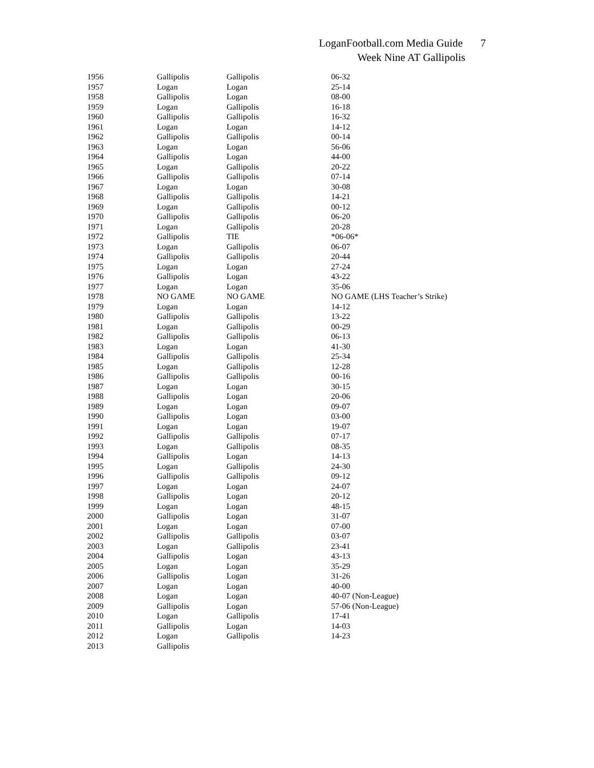LoganFootball.com Media Guide 7
Week Nine AT Gallipolis
| 1956 | Gallipolis | Gallipolis | 06-32 |
| 1957 | Logan | Logan | 25-14 |
| 1958 | Gallipolis | Logan | 08-00 |
| 1959 | Logan | Gallipolis | 16-18 |
| 1960 | Gallipolis | Gallipolis | 16-32 |
| 1961 | Logan | Logan | 14-12 |
| 1962 | Gallipolis | Gallipolis | 00-14 |
| 1963 | Logan | Logan | 56-06 |
| 1964 | Gallipolis | Logan | 44-00 |
| 1965 | Logan | Gallipolis | 20-22 |
| 1966 | Gallipolis | Gallipolis | 07-14 |
| 1967 | Logan | Logan | 30-08 |
| 1968 | Gallipolis | Gallipolis | 14-21 |
| 1969 | Logan | Gallipolis | 00-12 |
| 1970 | Gallipolis | Gallipolis | 06-20 |
| 1971 | Logan | Gallipolis | 20-28 |
| 1972 | Gallipolis | TIE | *06-06* |
| 1973 | Logan | Gallipolis | 06-07 |
| 1974 | Gallipolis | Gallipolis | 20-44 |
| 1975 | Logan | Logan | 27-24 |
| 1976 | Gallipolis | Logan | 43-22 |
| 1977 | Logan | Logan | 35-06 |
| 1978 | NO GAME | NO GAME | NO GAME (LHS Teacher’s Strike) |
| 1979 | Logan | Logan | 14-12 |
| 1980 | Gallipolis | Gallipolis | 13-22 |
| 1981 | Logan | Gallipolis | 00-29 |
| 1982 | Gallipolis | Gallipolis | 06-13 |
| 1983 | Logan | Logan | 41-30 |
| 1984 | Gallipolis | Gallipolis | 25-34 |
| 1985 | Logan | Gallipolis | 12-28 |
| 1986 | Gallipolis | Gallipolis | 00-16 |
| 1987 | Logan | Logan | 30-15 |
| 1988 | Gallipolis | Logan | 20-06 |
| 1989 | Logan | Logan | 09-07 |
| 1990 | Gallipolis | Logan | 03-00 |
| 1991 | Logan | Logan | 19-07 |
| 1992 | Gallipolis | Gallipolis | 07-17 |
| 1993 | Logan | Gallipolis | 08-35 |
| 1994 | Gallipolis | Logan | 14-13 |
| 1995 | Logan | Gallipolis | 24-30 |
| 1996 | Gallipolis | Gallipolis | 09-12 |
| 1997 | Logan | Logan | 24-07 |
| 1998 | Gallipolis | Logan | 20-12 |
| 1999 | Logan | Logan | 48-15 |
| 2000 | Gallipolis | Logan | 31-07 |
| 2001 | Logan | Logan | 07-00 |
| 2002 | Gallipolis | Gallipolis | 03-07 |
| 2003 | Logan | Gallipolis | 23-41 |
| 2004 | Gallipolis | Logan | 43-13 |
| 2005 | Logan | Logan | 35-29 |
| 2006 | Gallipolis | Logan | 31-26 |
| 2007 | Logan | Logan | 40-00 |
| 2008 | Logan | Logan | 40-07 (Non-League) |
| 2009 | Gallipolis | Logan | 57-06 (Non-League) |
| 2010 | Logan | Gallipolis | 17-41 |
| 2011 | Gallipolis | Logan | 14-03 |
| 2012 | Logan | Gallipolis | 14-23 |
| 2013 | Gallipolis | | |